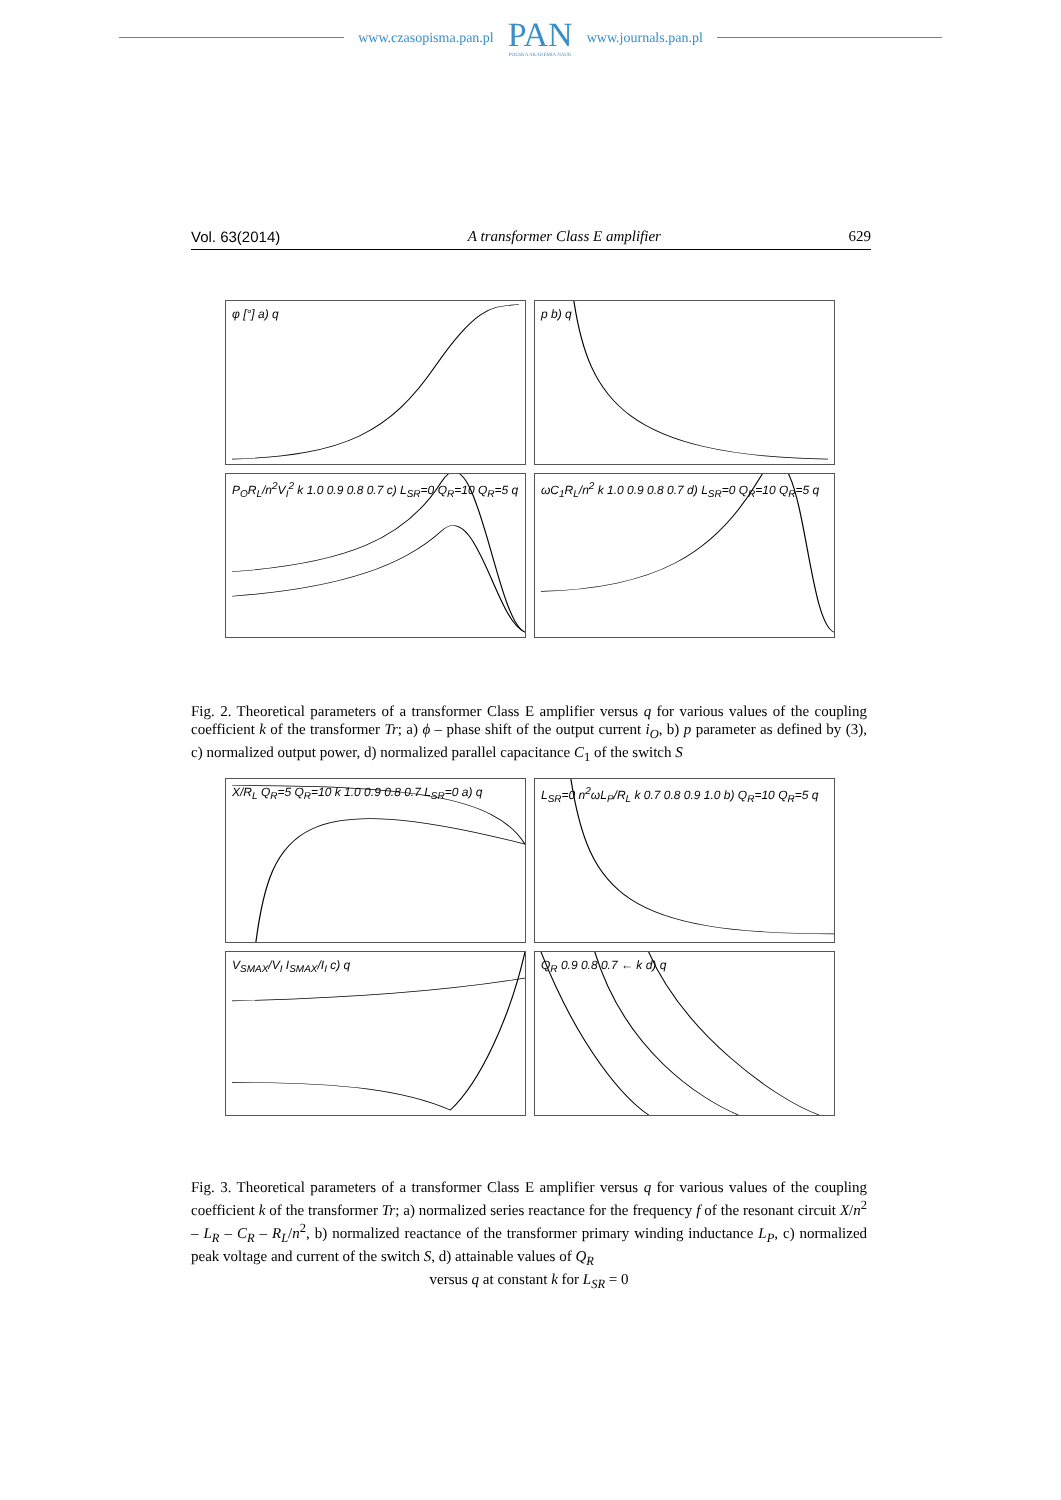www.czasopisma.pan.pl
PAN
POLSKA AKADEMIA NAUK
www.journals.pan.pl
Vol. 63(2014) A transformer Class E amplifier 629
φ [°] a) q
p b) q
P<sub>O</sub>R<sub>L</sub>/n<sup>2</sup>V<sub>I</sub><sup>2</sup> k 1.0 0.9 0.8 0.7 c) L<sub>SR</sub>=0 Q<sub>R</sub>=10 Q<sub>R</sub>=5 q
ωC<sub>1</sub>R<sub>L</sub>/n<sup>2</sup> k 1.0 0.9 0.8 0.7 d) L<sub>SR</sub>=0 Q<sub>R</sub>=10 Q<sub>R</sub>=5 q
Fig. 2. Theoretical parameters of a transformer Class E amplifier versus q for various values of the coupling coefficient k of the transformer Tr; a) ϕ – phase shift of the output current i<sub>O</sub>, b) p parameter as defined by (3), c) normalized output power, d) normalized parallel capacitance C<sub>1</sub> of the switch S
X/R<sub>L</sub> Q<sub>R</sub>=5 Q<sub>R</sub>=10 k 1.0 0.9 0.8 0.7 L<sub>SR</sub>=0 a) q
L<sub>SR</sub>=0 n<sup>2</sup>ωL<sub>P</sub>/R<sub>L</sub> k 0.7 0.8 0.9 1.0 b) Q<sub>R</sub>=10 Q<sub>R</sub>=5 q
V<sub>SMAX</sub>/V<sub>I</sub> I<sub>SMAX</sub>/I<sub>I</sub> c) q
Q<sub>R</sub> 0.9 0.8 0.7 ← k d) q
Fig. 3. Theoretical parameters of a transformer Class E amplifier versus q for various values of the coupling coefficient k of the transformer Tr; a) normalized series reactance for the frequency f of the resonant circuit X/n<sup>2</sup> – L<sub>R</sub> – C<sub>R</sub> – R<sub>L</sub>/n<sup>2</sup>, b) normalized reactance of the transformer primary winding inductance L<sub>P</sub>, c) normalized peak voltage and current of the switch S, d) attainable values of Q<sub>R</sub>
versus q at constant k for L<sub>SR</sub> = 0